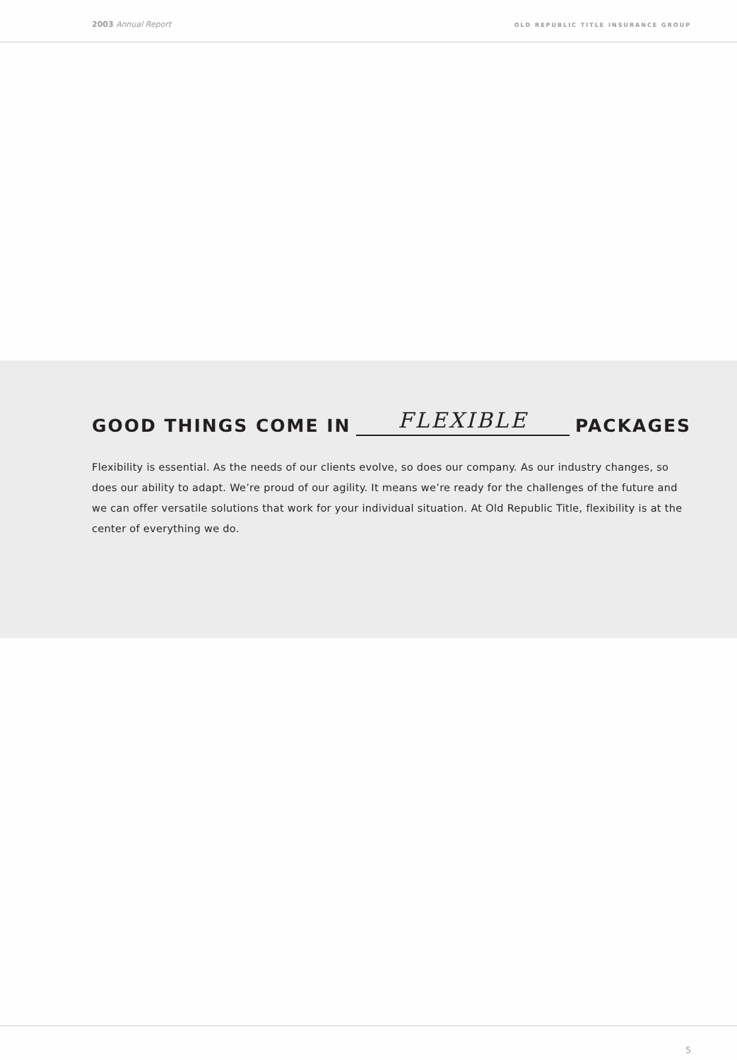2003 Annual Report
OLD REPUBLIC TITLE INSURANCE GROUP
GOOD THINGS COME IN FLEXIBLE PACKAGES
Flexibility is essential. As the needs of our clients evolve, so does our company. As our industry changes, so does our ability to adapt. We’re proud of our agility. It means we’re ready for the challenges of the future and we can offer versatile solutions that work for your individual situation. At Old Republic Title, flexibility is at the center of everything we do.
5